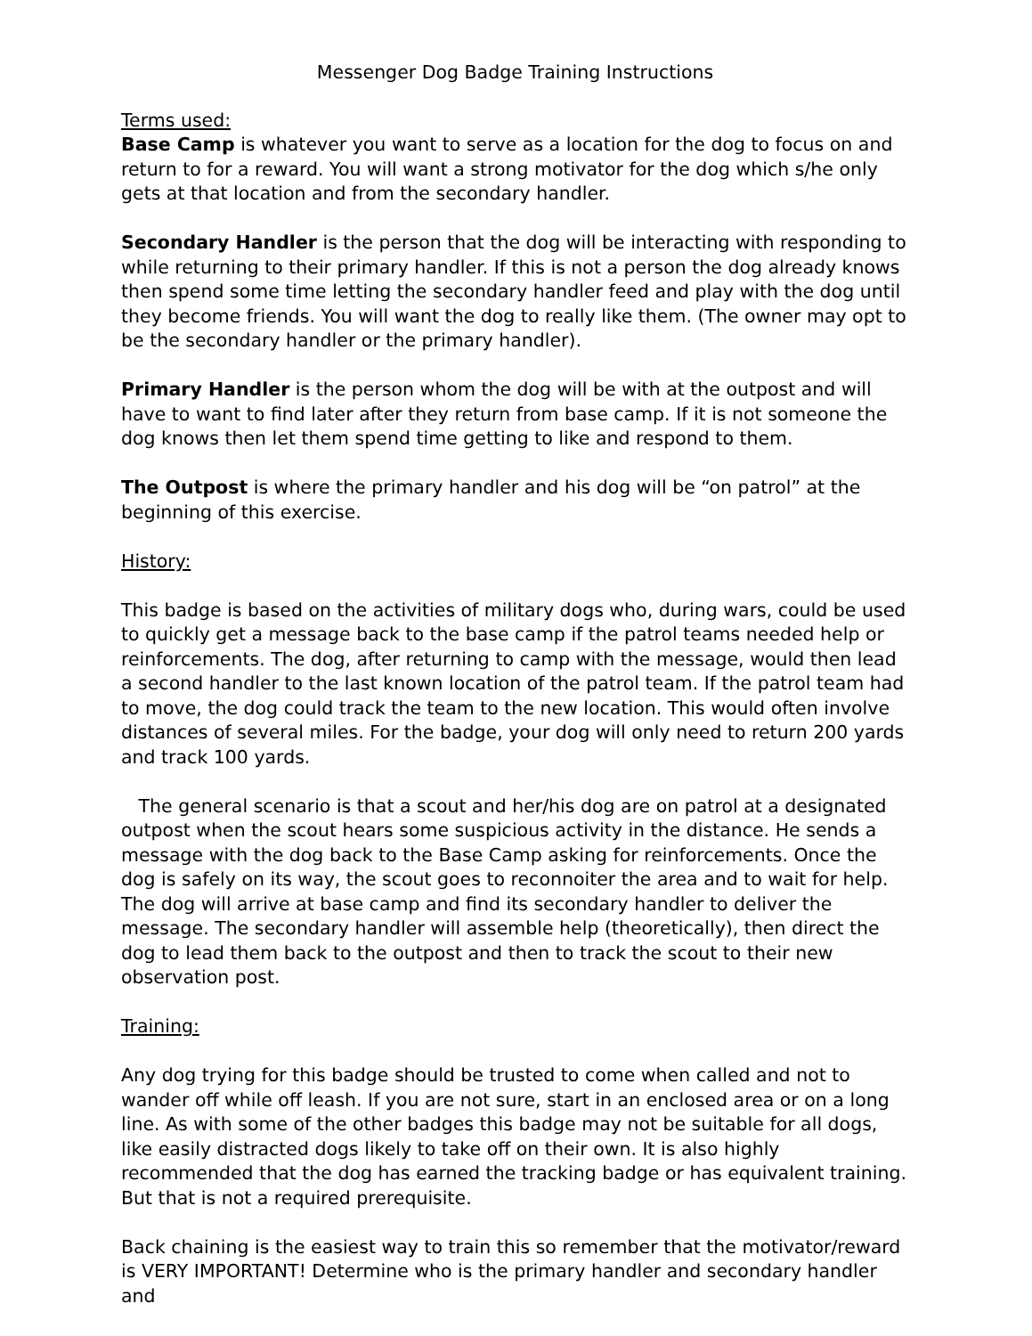Messenger Dog Badge Training Instructions
Terms used:
Base Camp is whatever you want to serve as a location for the dog to focus on and return to for a reward. You will want a strong motivator for the dog which s/he only gets at that location and from the secondary handler.
Secondary Handler is the person that the dog will be interacting with responding to while returning to their primary handler. If this is not a person the dog already knows then spend some time letting the secondary handler feed and play with the dog until they become friends. You will want the dog to really like them. (The owner may opt to be the secondary handler or the primary handler).
Primary Handler is the person whom the dog will be with at the outpost and will have to want to find later after they return from base camp. If it is not someone the dog knows then let them spend time getting to like and respond to them.
The Outpost is where the primary handler and his dog will be “on patrol” at the beginning of this exercise.
History:
This badge is based on the activities of military dogs who, during wars, could be used to quickly get a message back to the base camp if the patrol teams needed help or reinforcements. The dog, after returning to camp with the message, would then lead a second handler to the last known location of the patrol team. If the patrol team had to move, the dog could track the team to the new location. This would often involve distances of several miles. For the badge, your dog will only need to return 200 yards and track 100 yards.
The general scenario is that a scout and her/his dog are on patrol at a designated outpost when the scout hears some suspicious activity in the distance. He sends a message with the dog back to the Base Camp asking for reinforcements. Once the dog is safely on its way, the scout goes to reconnoiter the area and to wait for help. The dog will arrive at base camp and find its secondary handler to deliver the message. The secondary handler will assemble help (theoretically), then direct the dog to lead them back to the outpost and then to track the scout to their new observation post.
Training:
Any dog trying for this badge should be trusted to come when called and not to wander off while off leash. If you are not sure, start in an enclosed area or on a long line. As with some of the other badges this badge may not be suitable for all dogs, like easily distracted dogs likely to take off on their own. It is also highly recommended that the dog has earned the tracking badge or has equivalent training. But that is not a required prerequisite.
Back chaining is the easiest way to train this so remember that the motivator/reward is VERY IMPORTANT! Determine who is the primary handler and secondary handler and